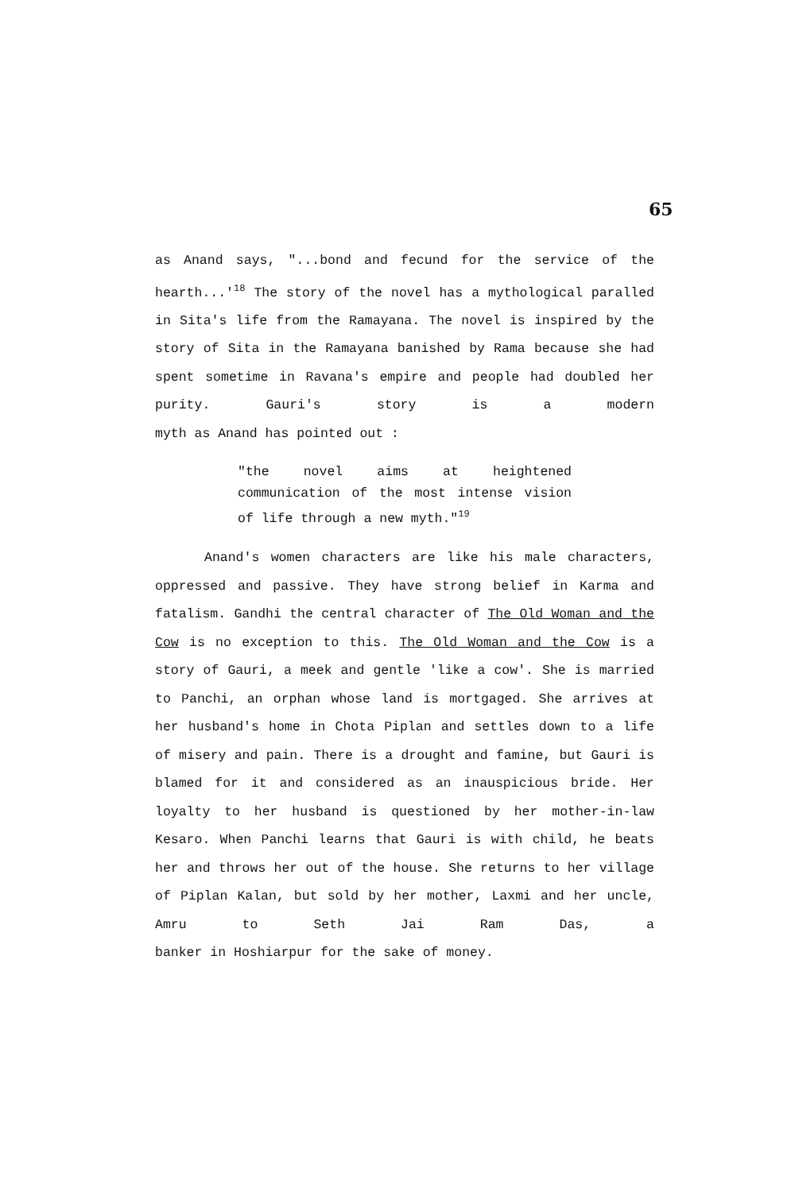65
as Anand says, "...bond and fecund for the service of the hearth...'<sup>18</sup> The story of the novel has a mythological paralled in Sita's life from the Ramayana. The novel is inspired by the story of Sita in the Ramayana banished by Rama because she had spent sometime in Ravana's empire and people had doubled her purity. Gauri's story is a modern
myth as Anand has pointed out :
"the novel aims at heightened communication of the most intense vision of life through a new myth."<sup>19</sup>
Anand's women characters are like his male characters, oppressed and passive. They have strong belief in Karma and fatalism. Gandhi the central character of The Old Woman and the Cow is no exception to this. The Old Woman and the Cow is a story of Gauri, a meek and gentle 'like a cow'. She is married to Panchi, an orphan whose land is mortgaged. She arrives at her husband's home in Chota Piplan and settles down to a life of misery and pain. There is a drought and famine, but Gauri is blamed for it and considered as an inauspicious bride. Her loyalty to her husband is questioned by her mother-in-law Kesaro. When Panchi learns that Gauri is with child, he beats her and throws her out of the house. She returns to her village of Piplan Kalan, but sold by her mother, Laxmi and her uncle, Amru to Seth Jai Ram Das, a
banker in Hoshiarpur for the sake of money.